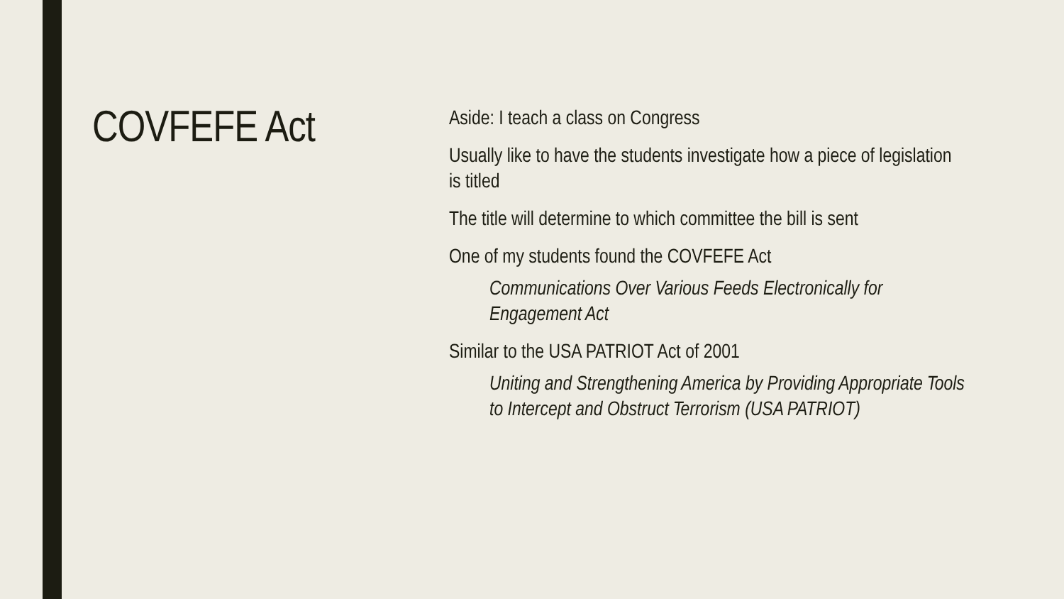COVFEFE Act
Aside: I teach a class on Congress
Usually like to have the students investigate how a piece of legislation is titled
The title will determine to which committee the bill is sent
One of my students found the COVFEFE Act
Communications Over Various Feeds Electronically for Engagement Act
Similar to the USA PATRIOT Act of 2001
Uniting and Strengthening America by Providing Appropriate Tools to Intercept and Obstruct Terrorism (USA PATRIOT)